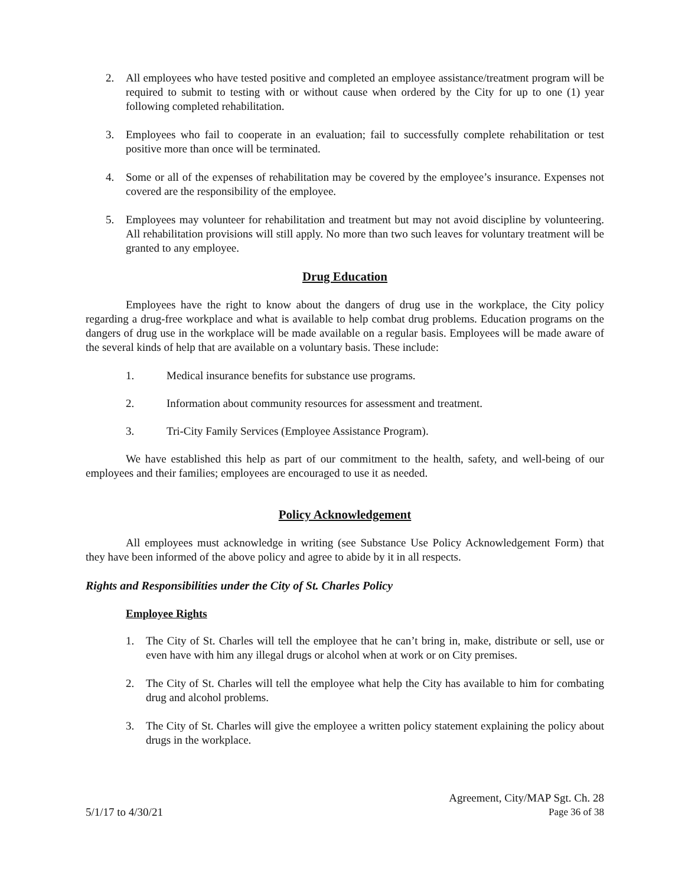2. All employees who have tested positive and completed an employee assistance/treatment program will be required to submit to testing with or without cause when ordered by the City for up to one (1) year following completed rehabilitation.
3. Employees who fail to cooperate in an evaluation; fail to successfully complete rehabilitation or test positive more than once will be terminated.
4. Some or all of the expenses of rehabilitation may be covered by the employee’s insurance. Expenses not covered are the responsibility of the employee.
5. Employees may volunteer for rehabilitation and treatment but may not avoid discipline by volunteering. All rehabilitation provisions will still apply. No more than two such leaves for voluntary treatment will be granted to any employee.
Drug Education
Employees have the right to know about the dangers of drug use in the workplace, the City policy regarding a drug-free workplace and what is available to help combat drug problems. Education programs on the dangers of drug use in the workplace will be made available on a regular basis. Employees will be made aware of the several kinds of help that are available on a voluntary basis. These include:
1. Medical insurance benefits for substance use programs.
2. Information about community resources for assessment and treatment.
3. Tri-City Family Services (Employee Assistance Program).
We have established this help as part of our commitment to the health, safety, and well-being of our employees and their families; employees are encouraged to use it as needed.
Policy Acknowledgement
All employees must acknowledge in writing (see Substance Use Policy Acknowledgement Form) that they have been informed of the above policy and agree to abide by it in all respects.
Rights and Responsibilities under the City of St. Charles Policy
Employee Rights
1. The City of St. Charles will tell the employee that he can’t bring in, make, distribute or sell, use or even have with him any illegal drugs or alcohol when at work or on City premises.
2. The City of St. Charles will tell the employee what help the City has available to him for combating drug and alcohol problems.
3. The City of St. Charles will give the employee a written policy statement explaining the policy about drugs in the workplace.
Agreement, City/MAP Sgt. Ch. 28
5/1/17 to 4/30/21 Page 36 of 38